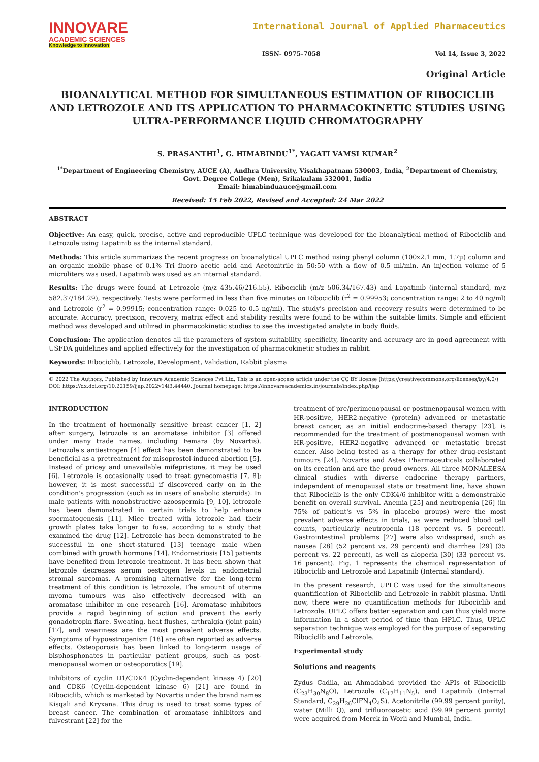INNOVARE
ACADEMIC SCIENCES
Knowledge to Innovation
International Journal of Applied Pharmaceutics
ISSN- 0975-7058 Vol 14, Issue 3, 2022
Original Article
BIOANALYTICAL METHOD FOR SIMULTANEOUS ESTIMATION OF RIBOCICLIB AND LETROZOLE AND ITS APPLICATION TO PHARMACOKINETIC STUDIES USING ULTRA-PERFORMANCE LIQUID CHROMATOGRAPHY
S. PRASANTHI<sup>1</sup>, G. HIMABINDU<sup>1*</sup>, YAGATI VAMSI KUMAR<sup>2</sup>
<sup>1*</sup>Department of Engineering Chemistry, AUCE (A), Andhra University, Visakhapatnam 530003, India, <sup>2</sup>Department of Chemistry, Govt. Degree College (Men), Srikakulam 532001, India
Email: himabinduauce@gmail.com
Received: 15 Feb 2022, Revised and Accepted: 24 Mar 2022
ABSTRACT
Objective: An easy, quick, precise, active and reproducible UPLC technique was developed for the bioanalytical method of Ribociclib and Letrozole using Lapatinib as the internal standard.
Methods: This article summarizes the recent progress on bioanalytical UPLC method using phenyl column (100x2.1 mm, 1.7µ) column and an organic mobile phase of 0.1% Tri fluoro acetic acid and Acetonitrile in 50:50 with a flow of 0.5 ml/min. An injection volume of 5 microliters was used. Lapatinib was used as an internal standard.
Results: The drugs were found at Letrozole (m/z 435.46/216.55), Ribociclib (m/z 506.34/167.43) and Lapatinib (internal standard, m/z 582.37/184.29), respectively. Tests were performed in less than five minutes on Ribociclib (r<sup>2</sup> = 0.99953; concentration range: 2 to 40 ng/ml) and Letrozole (r<sup>2</sup> = 0.99915; concentration range: 0.025 to 0.5 ng/ml). The study's precision and recovery results were determined to be accurate. Accuracy, precision, recovery, matrix effect and stability results were found to be within the suitable limits. Simple and efficient method was developed and utilized in pharmacokinetic studies to see the investigated analyte in body fluids.
Conclusion: The application denotes all the parameters of system suitability, specificity, linearity and accuracy are in good agreement with USFDA guidelines and applied effectively for the investigation of pharmacokinetic studies in rabbit.
Keywords: Ribociclib, Letrozole, Development, Validation, Rabbit plasma
© 2022 The Authors. Published by Innovare Academic Sciences Pvt Ltd. This is an open-access article under the CC BY license (https://creativecommons.org/licenses/by/4.0/)
DOI: https://dx.doi.org/10.22159/ijap.2022v14i3.44440. Journal homepage: https://innovareacademics.in/journals/index.php/ijap
INTRODUCTION
In the treatment of hormonally sensitive breast cancer [1, 2] after surgery, letrozole is an aromatase inhibitor [3] offered under many trade names, including Femara (by Novartis). Letrozole's antiestrogen [4] effect has been demonstrated to be beneficial as a pretreatment for misoprostol-induced abortion [5]. Instead of pricey and unavailable mifepristone, it may be used [6]. Letrozole is occasionally used to treat gynecomastia [7, 8]; however, it is most successful if discovered early on in the condition's progression (such as in users of anabolic steroids). In male patients with nonobstructive azoospermia [9, 10], letrozole has been demonstrated in certain trials to help enhance spermatogenesis [11]. Mice treated with letrozole had their growth plates take longer to fuse, according to a study that examined the drug [12]. Letrozole has been demonstrated to be successful in one short-statured [13] teenage male when combined with growth hormone [14]. Endometriosis [15] patients have benefited from letrozole treatment. It has been shown that letrozole decreases serum oestrogen levels in endometrial stromal sarcomas. A promising alternative for the long-term treatment of this condition is letrozole. The amount of uterine myoma tumours was also effectively decreased with an aromatase inhibitor in one research [16]. Aromatase inhibitors provide a rapid beginning of action and prevent the early gonadotropin flare. Sweating, heat flushes, arthralgia (joint pain) [17], and weariness are the most prevalent adverse effects. Symptoms of hypoestrogenism [18] are often reported as adverse effects. Osteoporosis has been linked to long-term usage of bisphosphonates in particular patient groups, such as post-menopausal women or osteoporotics [19].
Inhibitors of cyclin D1/CDK4 (Cyclin-dependent kinase 4) [20] and CDK6 (Cyclin-dependent kinase 6) [21] are found in Ribociclib, which is marketed by Novartis under the brand names Kisqali and Kryxana. This drug is used to treat some types of breast cancer. The combination of aromatase inhibitors and fulvestrant [22] for the
treatment of pre/perimenopausal or postmenopausal women with HR-positive, HER2-negative (protein) advanced or metastatic breast cancer, as an initial endocrine-based therapy [23], is recommended for the treatment of postmenopausal women with HR-positive, HER2-negative advanced or metastatic breast cancer. Also being tested as a therapy for other drug-resistant tumours [24]. Novartis and Astex Pharmaceuticals collaborated on its creation and are the proud owners. All three MONALEESA clinical studies with diverse endocrine therapy partners, independent of menopausal state or treatment line, have shown that Ribociclib is the only CDK4/6 inhibitor with a demonstrable benefit on overall survival. Anemia [25] and neutropenia [26] (in 75% of patient's vs 5% in placebo groups) were the most prevalent adverse effects in trials, as were reduced blood cell counts, particularly neutropenia (18 percent vs. 5 percent). Gastrointestinal problems [27] were also widespread, such as nausea [28] (52 percent vs. 29 percent) and diarrhea [29] (35 percent vs. 22 percent), as well as alopecia [30] (33 percent vs. 16 percent). Fig. 1 represents the chemical representation of Ribociclib and Letrozole and Lapatinib (Internal standard).
In the present research, UPLC was used for the simultaneous quantification of Ribociclib and Letrozole in rabbit plasma. Until now, there were no quantification methods for Ribociclib and Letrozole. UPLC offers better separation and can thus yield more information in a short period of time than HPLC. Thus, UPLC separation technique was employed for the purpose of separating Ribociclib and Letrozole.
Experimental study
Solutions and reagents
Zydus Cadila, an Ahmadabad provided the APIs of Ribociclib (C<sub>23</sub>H<sub>30</sub>N<sub>8</sub>O), Letrozole (C<sub>17</sub>H<sub>11</sub>N<sub>5</sub>), and Lapatinib (Internal Standard, C<sub>29</sub>H<sub>26</sub>ClFN<sub>4</sub>O<sub>4</sub>S). Acetonitrile (99.99 percent purity), water (Milli Q), and trifluoroacetic acid (99.99 percent purity) were acquired from Merck in Worli and Mumbai, India.